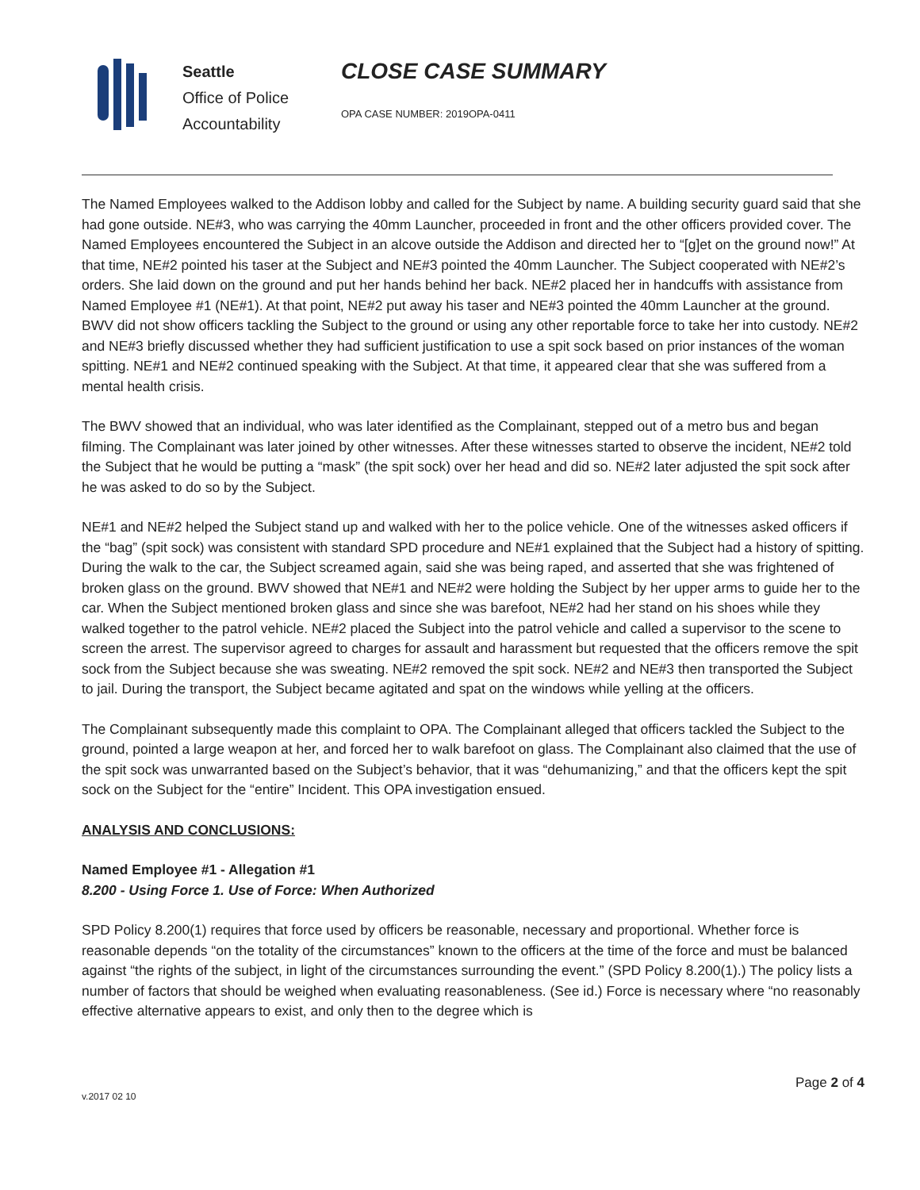Seattle
Office of Police
Accountability
CLOSE CASE SUMMARY
OPA CASE NUMBER: 2019OPA-0411
The Named Employees walked to the Addison lobby and called for the Subject by name. A building security guard said that she had gone outside. NE#3, who was carrying the 40mm Launcher, proceeded in front and the other officers provided cover. The Named Employees encountered the Subject in an alcove outside the Addison and directed her to “[g]et on the ground now!” At that time, NE#2 pointed his taser at the Subject and NE#3 pointed the 40mm Launcher. The Subject cooperated with NE#2’s orders. She laid down on the ground and put her hands behind her back. NE#2 placed her in handcuffs with assistance from Named Employee #1 (NE#1). At that point, NE#2 put away his taser and NE#3 pointed the 40mm Launcher at the ground. BWV did not show officers tackling the Subject to the ground or using any other reportable force to take her into custody. NE#2 and NE#3 briefly discussed whether they had sufficient justification to use a spit sock based on prior instances of the woman spitting. NE#1 and NE#2 continued speaking with the Subject. At that time, it appeared clear that she was suffered from a mental health crisis.
The BWV showed that an individual, who was later identified as the Complainant, stepped out of a metro bus and began filming. The Complainant was later joined by other witnesses. After these witnesses started to observe the incident, NE#2 told the Subject that he would be putting a “mask” (the spit sock) over her head and did so. NE#2 later adjusted the spit sock after he was asked to do so by the Subject.
NE#1 and NE#2 helped the Subject stand up and walked with her to the police vehicle. One of the witnesses asked officers if the “bag” (spit sock) was consistent with standard SPD procedure and NE#1 explained that the Subject had a history of spitting. During the walk to the car, the Subject screamed again, said she was being raped, and asserted that she was frightened of broken glass on the ground. BWV showed that NE#1 and NE#2 were holding the Subject by her upper arms to guide her to the car. When the Subject mentioned broken glass and since she was barefoot, NE#2 had her stand on his shoes while they walked together to the patrol vehicle. NE#2 placed the Subject into the patrol vehicle and called a supervisor to the scene to screen the arrest. The supervisor agreed to charges for assault and harassment but requested that the officers remove the spit sock from the Subject because she was sweating. NE#2 removed the spit sock. NE#2 and NE#3 then transported the Subject to jail. During the transport, the Subject became agitated and spat on the windows while yelling at the officers.
The Complainant subsequently made this complaint to OPA. The Complainant alleged that officers tackled the Subject to the ground, pointed a large weapon at her, and forced her to walk barefoot on glass. The Complainant also claimed that the use of the spit sock was unwarranted based on the Subject’s behavior, that it was “dehumanizing,” and that the officers kept the spit sock on the Subject for the “entire” Incident. This OPA investigation ensued.
ANALYSIS AND CONCLUSIONS:
Named Employee #1 - Allegation #1
8.200 - Using Force 1. Use of Force: When Authorized
SPD Policy 8.200(1) requires that force used by officers be reasonable, necessary and proportional. Whether force is reasonable depends “on the totality of the circumstances” known to the officers at the time of the force and must be balanced against “the rights of the subject, in light of the circumstances surrounding the event.” (SPD Policy 8.200(1).) The policy lists a number of factors that should be weighed when evaluating reasonableness. (See id.) Force is necessary where “no reasonably effective alternative appears to exist, and only then to the degree which is
v.2017 02 10 Page 2 of 4